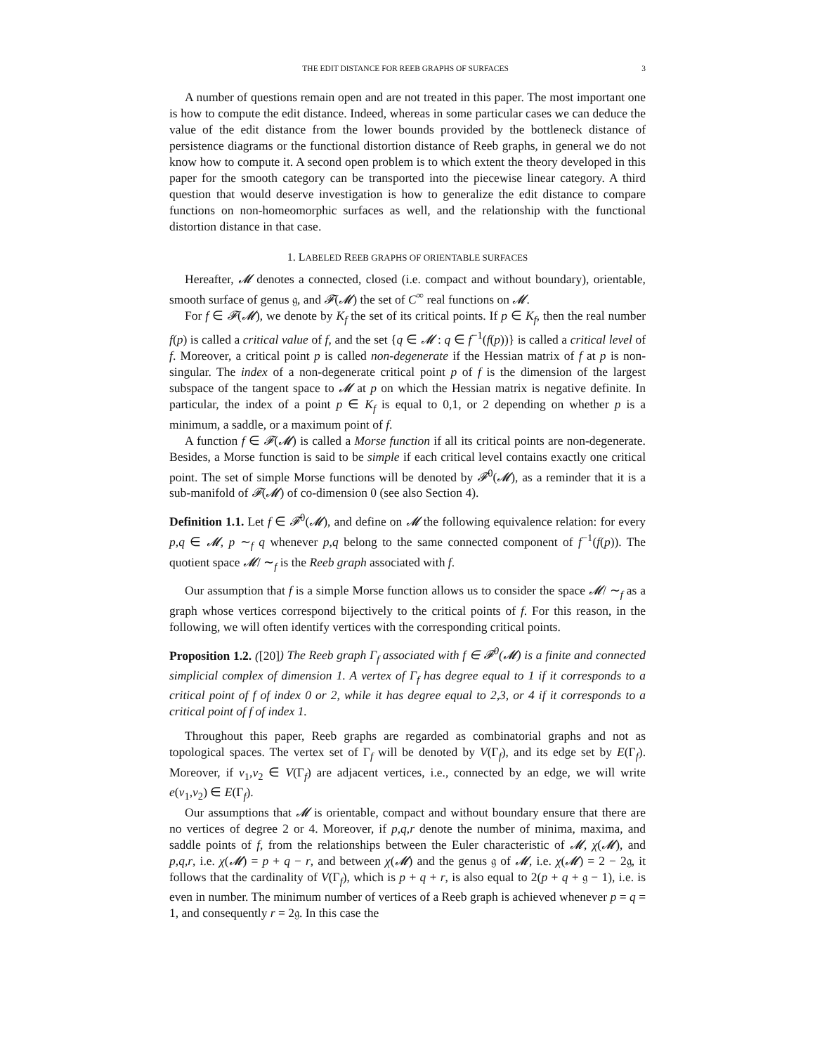THE EDIT DISTANCE FOR REEB GRAPHS OF SURFACES 3
A number of questions remain open and are not treated in this paper. The most important one is how to compute the edit distance. Indeed, whereas in some particular cases we can deduce the value of the edit distance from the lower bounds provided by the bottleneck distance of persistence diagrams or the functional distortion distance of Reeb graphs, in general we do not know how to compute it. A second open problem is to which extent the theory developed in this paper for the smooth category can be transported into the piecewise linear category. A third question that would deserve investigation is how to generalize the edit distance to compare functions on non-homeomorphic surfaces as well, and the relationship with the functional distortion distance in that case.
1. LABELED REEB GRAPHS OF ORIENTABLE SURFACES
Hereafter, 𝓜 denotes a connected, closed (i.e. compact and without boundary), orientable, smooth surface of genus 𝔤, and 𝓕(𝓜) the set of C<sup>∞</sup> real functions on 𝓜.
For f ∈ 𝓕(𝓜), we denote by K<sub>f</sub> the set of its critical points. If p ∈ K<sub>f</sub>, then the real number f(p) is called a critical value of f, and the set {q ∈ 𝓜 : q ∈ f<sup>−1</sup>(f(p))} is called a critical level of f. Moreover, a critical point p is called non-degenerate if the Hessian matrix of f at p is non-singular. The index of a non-degenerate critical point p of f is the dimension of the largest subspace of the tangent space to 𝓜 at p on which the Hessian matrix is negative definite. In particular, the index of a point p ∈ K<sub>f</sub> is equal to 0,1, or 2 depending on whether p is a minimum, a saddle, or a maximum point of f.
A function f ∈ 𝓕(𝓜) is called a Morse function if all its critical points are non-degenerate. Besides, a Morse function is said to be simple if each critical level contains exactly one critical point. The set of simple Morse functions will be denoted by 𝓕<sup>0</sup>(𝓜), as a reminder that it is a sub-manifold of 𝓕(𝓜) of co-dimension 0 (see also Section 4).
Definition 1.1. Let f ∈ 𝓕<sup>0</sup>(𝓜), and define on 𝓜 the following equivalence relation: for every p,q ∈ 𝓜, p ∼<sub>f</sub> q whenever p,q belong to the same connected component of f<sup>−1</sup>(f(p)). The quotient space 𝓜/ ∼<sub>f</sub> is the Reeb graph associated with f.
Our assumption that f is a simple Morse function allows us to consider the space 𝓜/ ∼<sub>f</sub> as a graph whose vertices correspond bijectively to the critical points of f. For this reason, in the following, we will often identify vertices with the corresponding critical points.
Proposition 1.2. ([20]) The Reeb graph Γ<sub>f</sub> associated with f ∈ 𝓕<sup>0</sup>(𝓜) is a finite and connected simplicial complex of dimension 1. A vertex of Γ<sub>f</sub> has degree equal to 1 if it corresponds to a critical point of f of index 0 or 2, while it has degree equal to 2,3, or 4 if it corresponds to a critical point of f of index 1.
Throughout this paper, Reeb graphs are regarded as combinatorial graphs and not as topological spaces. The vertex set of Γ<sub>f</sub> will be denoted by V(Γ<sub>f</sub>), and its edge set by E(Γ<sub>f</sub>). Moreover, if v<sub>1</sub>,v<sub>2</sub> ∈ V(Γ<sub>f</sub>) are adjacent vertices, i.e., connected by an edge, we will write e(v<sub>1</sub>,v<sub>2</sub>) ∈ E(Γ<sub>f</sub>).
Our assumptions that 𝓜 is orientable, compact and without boundary ensure that there are no vertices of degree 2 or 4. Moreover, if p,q,r denote the number of minima, maxima, and saddle points of f, from the relationships between the Euler characteristic of 𝓜, χ(𝓜), and p,q,r, i.e. χ(𝓜) = p + q − r, and between χ(𝓜) and the genus 𝔤 of 𝓜, i.e. χ(𝓜) = 2 − 2𝔤, it follows that the cardinality of V(Γ<sub>f</sub>), which is p + q + r, is also equal to 2(p + q + 𝔤 − 1), i.e. is even in number. The minimum number of vertices of a Reeb graph is achieved whenever p = q = 1, and consequently r = 2𝔤. In this case the